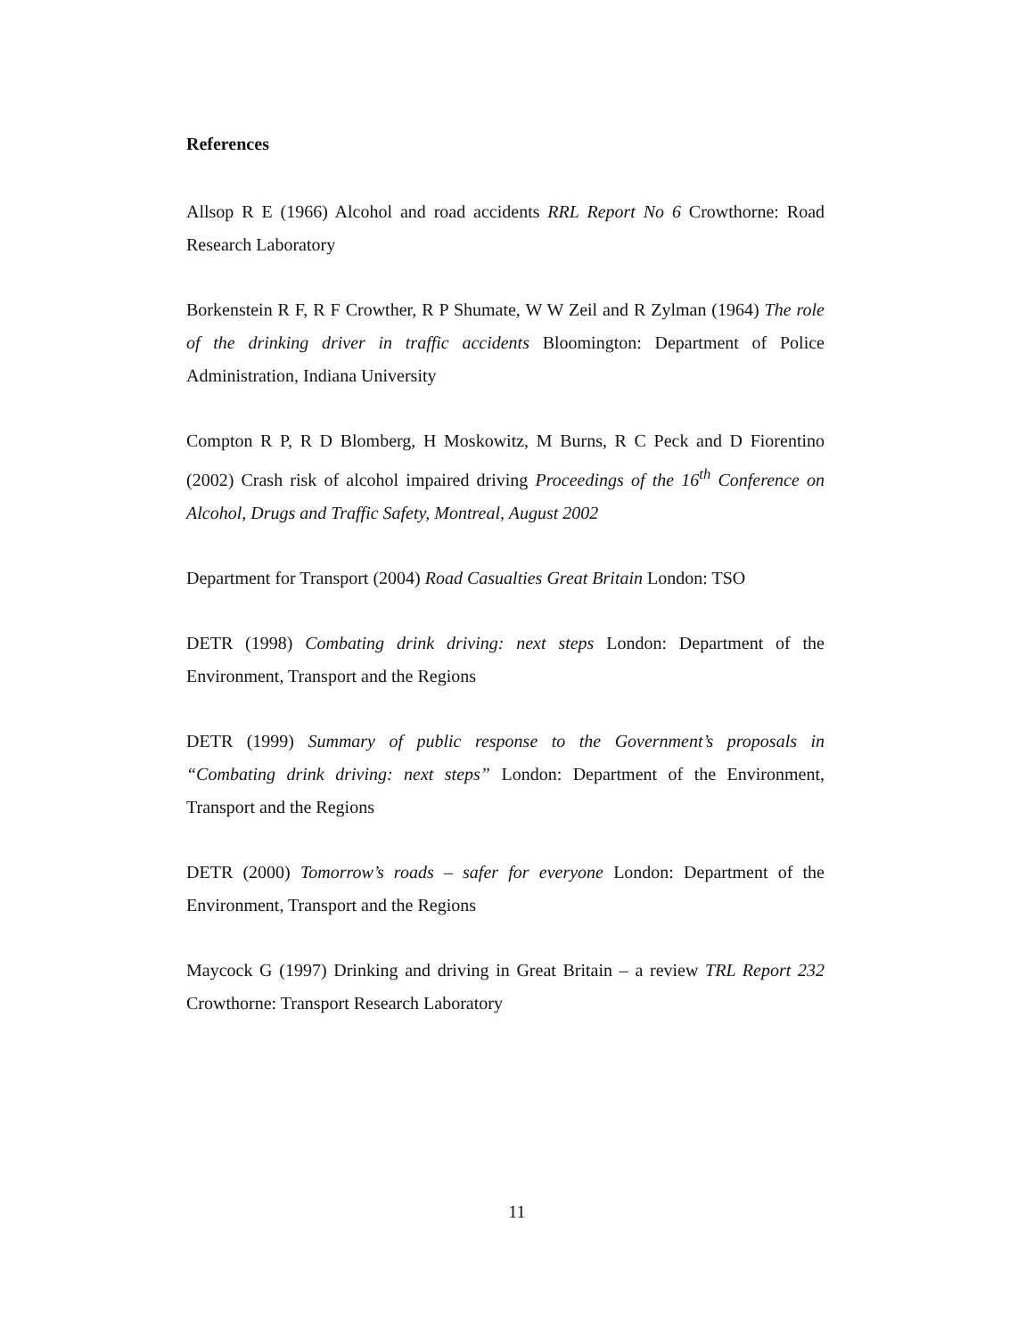References
Allsop R E (1966) Alcohol and road accidents RRL Report No 6 Crowthorne: Road Research Laboratory
Borkenstein R F, R F Crowther, R P Shumate, W W Zeil and R Zylman (1964) The role of the drinking driver in traffic accidents Bloomington: Department of Police Administration, Indiana University
Compton R P, R D Blomberg, H Moskowitz, M Burns, R C Peck and D Fiorentino (2002) Crash risk of alcohol impaired driving Proceedings of the 16<sup>th</sup> Conference on Alcohol, Drugs and Traffic Safety, Montreal, August 2002
Department for Transport (2004) Road Casualties Great Britain London: TSO
DETR (1998) Combating drink driving: next steps London: Department of the Environment, Transport and the Regions
DETR (1999) Summary of public response to the Government’s proposals in “Combating drink driving: next steps” London: Department of the Environment, Transport and the Regions
DETR (2000) Tomorrow’s roads – safer for everyone London: Department of the Environment, Transport and the Regions
Maycock G (1997) Drinking and driving in Great Britain – a review TRL Report 232 Crowthorne: Transport Research Laboratory
11